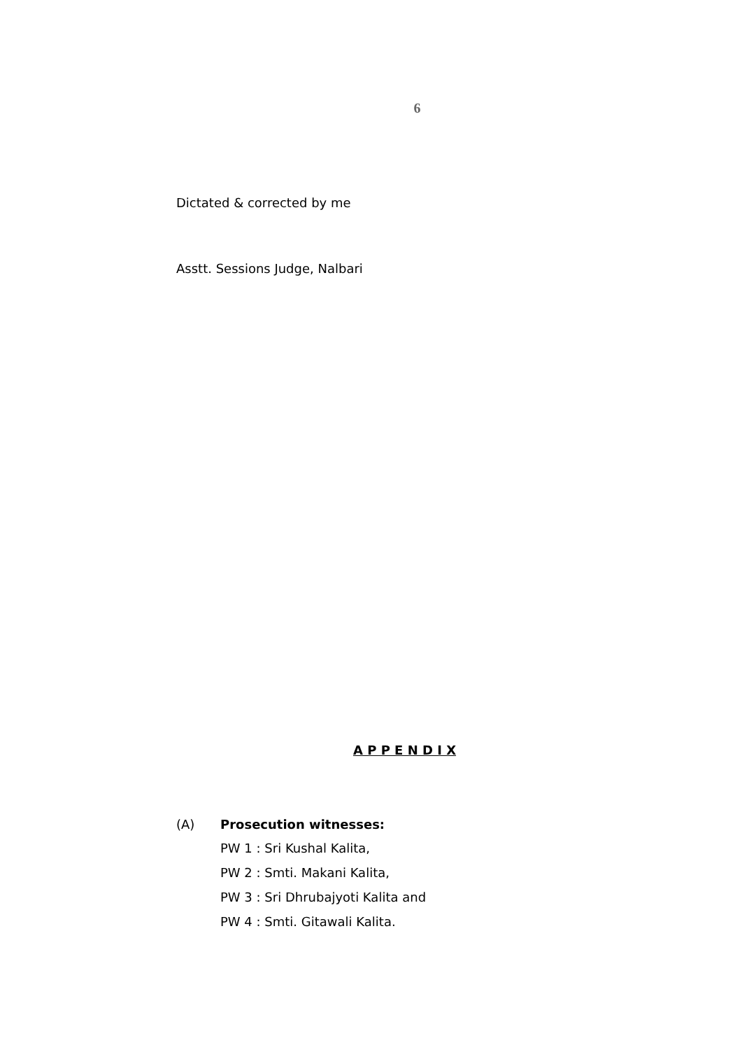6
Dictated & corrected by me
Asstt. Sessions Judge, Nalbari
A P P E N D I X
(A) Prosecution witnesses:
PW 1 : Sri Kushal Kalita,
PW 2 : Smti. Makani Kalita,
PW 3 : Sri Dhrubajyoti Kalita and
PW 4 : Smti. Gitawali Kalita.